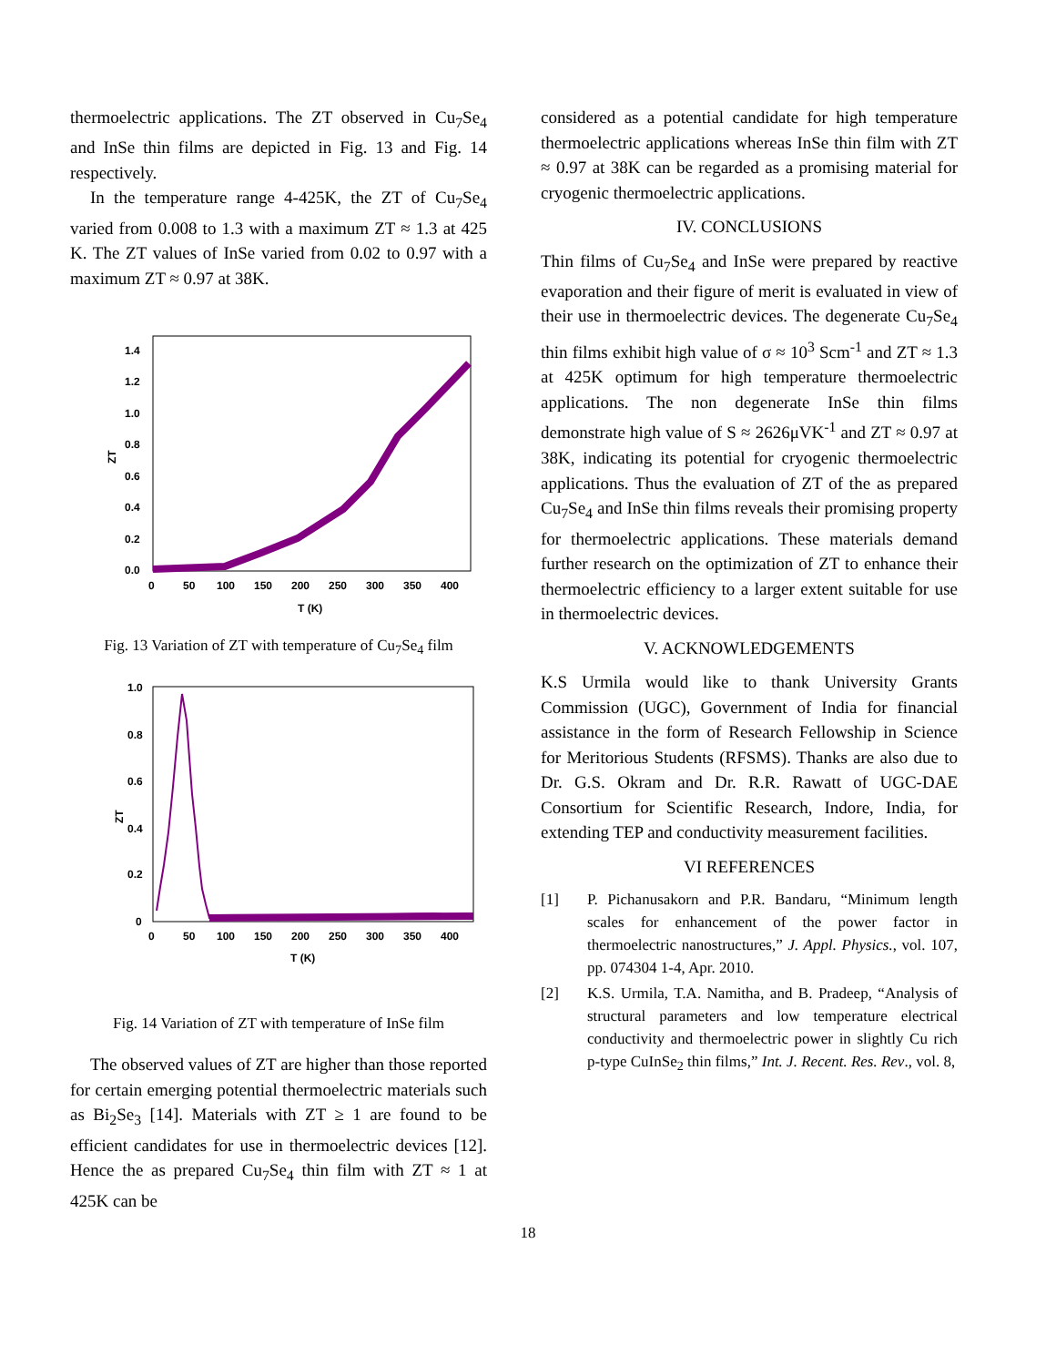thermoelectric applications. The ZT observed in Cu<sub>7</sub>Se<sub>4</sub> and InSe thin films are depicted in Fig. 13 and Fig. 14 respectively.
In the temperature range 4-425K, the ZT of Cu<sub>7</sub>Se<sub>4</sub> varied from 0.008 to 1.3 with a maximum ZT ≈ 1.3 at 425 K. The ZT values of InSe varied from 0.02 to 0.97 with a maximum ZT ≈ 0.97 at 38K.
1.4
1.2
1.0
0.8
0.6
0.4
0.2
0.0
0
50
100
150
200
250
300
350
400
T (K)
ZT
Fig. 13 Variation of ZT with temperature of Cu<sub>7</sub>Se<sub>4</sub> film
1.0
0.8
0.6
0.4
0.2
0
0
50
100
150
200
250
300
350
400
T (K)
ZT
Fig. 14 Variation of ZT with temperature of InSe film
The observed values of ZT are higher than those reported for certain emerging potential thermoelectric materials such as Bi<sub>2</sub>Se<sub>3</sub> [14]. Materials with ZT ≥ 1 are found to be efficient candidates for use in thermoelectric devices [12]. Hence the as prepared Cu<sub>7</sub>Se<sub>4</sub> thin film with ZT ≈ 1 at 425K can be
considered as a potential candidate for high temperature thermoelectric applications whereas InSe thin film with ZT ≈ 0.97 at 38K can be regarded as a promising material for cryogenic thermoelectric applications.
IV. CONCLUSIONS
Thin films of Cu<sub>7</sub>Se<sub>4</sub> and InSe were prepared by reactive evaporation and their figure of merit is evaluated in view of their use in thermoelectric devices. The degenerate Cu<sub>7</sub>Se<sub>4</sub> thin films exhibit high value of σ ≈ 10<sup>3</sup> Scm<sup>-1</sup> and ZT ≈ 1.3 at 425K optimum for high temperature thermoelectric applications. The non degenerate InSe thin films demonstrate high value of S ≈ 2626μVK<sup>-1</sup> and ZT ≈ 0.97 at 38K, indicating its potential for cryogenic thermoelectric applications. Thus the evaluation of ZT of the as prepared Cu<sub>7</sub>Se<sub>4</sub> and InSe thin films reveals their promising property for thermoelectric applications. These materials demand further research on the optimization of ZT to enhance their thermoelectric efficiency to a larger extent suitable for use in thermoelectric devices.
V. ACKNOWLEDGEMENTS
K.S Urmila would like to thank University Grants Commission (UGC), Government of India for financial assistance in the form of Research Fellowship in Science for Meritorious Students (RFSMS). Thanks are also due to Dr. G.S. Okram and Dr. R.R. Rawatt of UGC-DAE Consortium for Scientific Research, Indore, India, for extending TEP and conductivity measurement facilities.
VI REFERENCES
[1] P. Pichanusakorn and P.R. Bandaru, “Minimum length scales for enhancement of the power factor in thermoelectric nanostructures,” J. Appl. Physics., vol. 107, pp. 074304 1-4, Apr. 2010.
[2] K.S. Urmila, T.A. Namitha, and B. Pradeep, “Analysis of structural parameters and low temperature electrical conductivity and thermoelectric power in slightly Cu rich p-type CuInSe<sub>2</sub> thin films,” Int. J. Recent. Res. Rev., vol. 8,
18